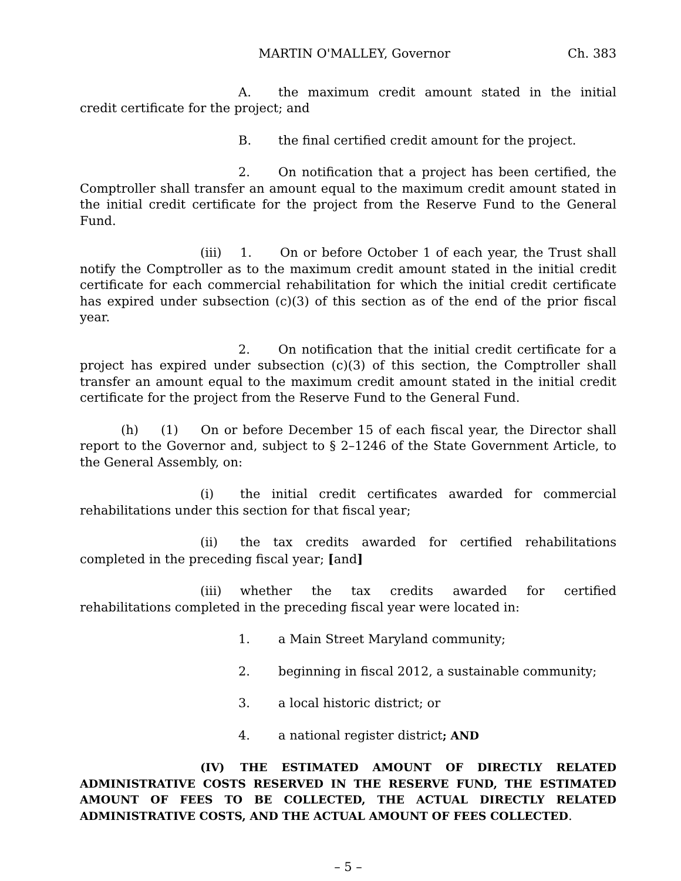MARTIN O'MALLEY, Governor Ch. 383
A. the maximum credit amount stated in the initial credit certificate for the project; and
B. the final certified credit amount for the project.
2. On notification that a project has been certified, the Comptroller shall transfer an amount equal to the maximum credit amount stated in the initial credit certificate for the project from the Reserve Fund to the General Fund.
(iii) 1. On or before October 1 of each year, the Trust shall notify the Comptroller as to the maximum credit amount stated in the initial credit certificate for each commercial rehabilitation for which the initial credit certificate has expired under subsection (c)(3) of this section as of the end of the prior fiscal year.
2. On notification that the initial credit certificate for a project has expired under subsection (c)(3) of this section, the Comptroller shall transfer an amount equal to the maximum credit amount stated in the initial credit certificate for the project from the Reserve Fund to the General Fund.
(h) (1) On or before December 15 of each fiscal year, the Director shall report to the Governor and, subject to § 2–1246 of the State Government Article, to the General Assembly, on:
(i) the initial credit certificates awarded for commercial rehabilitations under this section for that fiscal year;
(ii) the tax credits awarded for certified rehabilitations completed in the preceding fiscal year; [and]
(iii) whether the tax credits awarded for certified rehabilitations completed in the preceding fiscal year were located in:
1. a Main Street Maryland community;
2. beginning in fiscal 2012, a sustainable community;
3. a local historic district; or
4. a national register district; AND
(IV) THE ESTIMATED AMOUNT OF DIRECTLY RELATED ADMINISTRATIVE COSTS RESERVED IN THE RESERVE FUND, THE ESTIMATED AMOUNT OF FEES TO BE COLLECTED, THE ACTUAL DIRECTLY RELATED ADMINISTRATIVE COSTS, AND THE ACTUAL AMOUNT OF FEES COLLECTED.
– 5 –